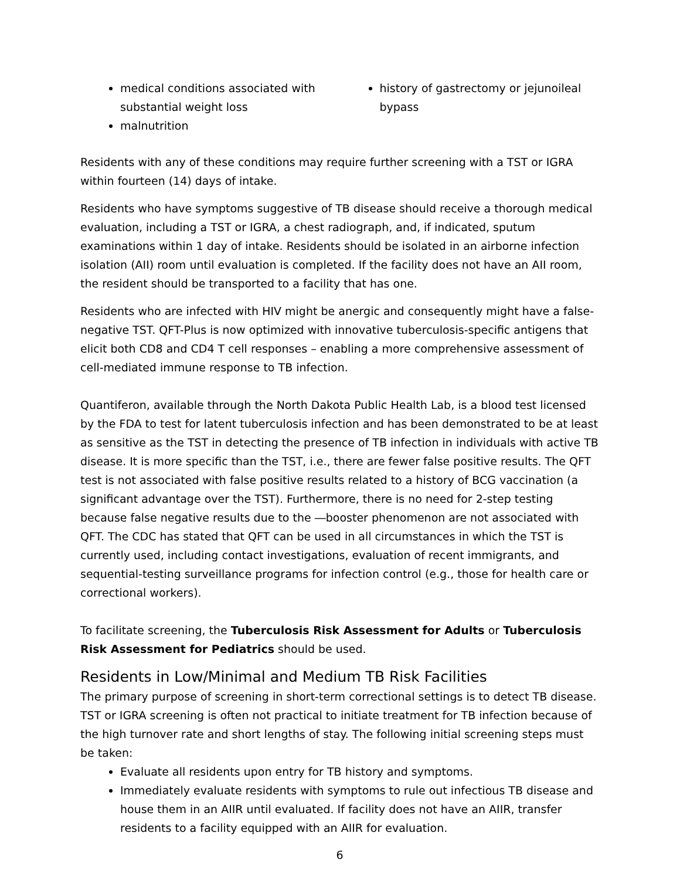medical conditions associated with substantial weight loss
malnutrition
history of gastrectomy or jejunoileal bypass
Residents with any of these conditions may require further screening with a TST or IGRA within fourteen (14) days of intake.
Residents who have symptoms suggestive of TB disease should receive a thorough medical evaluation, including a TST or IGRA, a chest radiograph, and, if indicated, sputum examinations within 1 day of intake. Residents should be isolated in an airborne infection isolation (AII) room until evaluation is completed. If the facility does not have an AII room, the resident should be transported to a facility that has one.
Residents who are infected with HIV might be anergic and consequently might have a false-negative TST. QFT-Plus is now optimized with innovative tuberculosis-specific antigens that elicit both CD8 and CD4 T cell responses – enabling a more comprehensive assessment of cell-mediated immune response to TB infection.
Quantiferon, available through the North Dakota Public Health Lab, is a blood test licensed by the FDA to test for latent tuberculosis infection and has been demonstrated to be at least as sensitive as the TST in detecting the presence of TB infection in individuals with active TB disease. It is more specific than the TST, i.e., there are fewer false positive results. The QFT test is not associated with false positive results related to a history of BCG vaccination (a significant advantage over the TST). Furthermore, there is no need for 2-step testing because false negative results due to the ―booster phenomenon are not associated with QFT. The CDC has stated that QFT can be used in all circumstances in which the TST is currently used, including contact investigations, evaluation of recent immigrants, and sequential-testing surveillance programs for infection control (e.g., those for health care or correctional workers).
To facilitate screening, the Tuberculosis Risk Assessment for Adults or Tuberculosis Risk Assessment for Pediatrics should be used.
Residents in Low/Minimal and Medium TB Risk Facilities
The primary purpose of screening in short-term correctional settings is to detect TB disease. TST or IGRA screening is often not practical to initiate treatment for TB infection because of the high turnover rate and short lengths of stay. The following initial screening steps must be taken:
Evaluate all residents upon entry for TB history and symptoms.
Immediately evaluate residents with symptoms to rule out infectious TB disease and house them in an AIIR until evaluated. If facility does not have an AIIR, transfer residents to a facility equipped with an AIIR for evaluation.
6